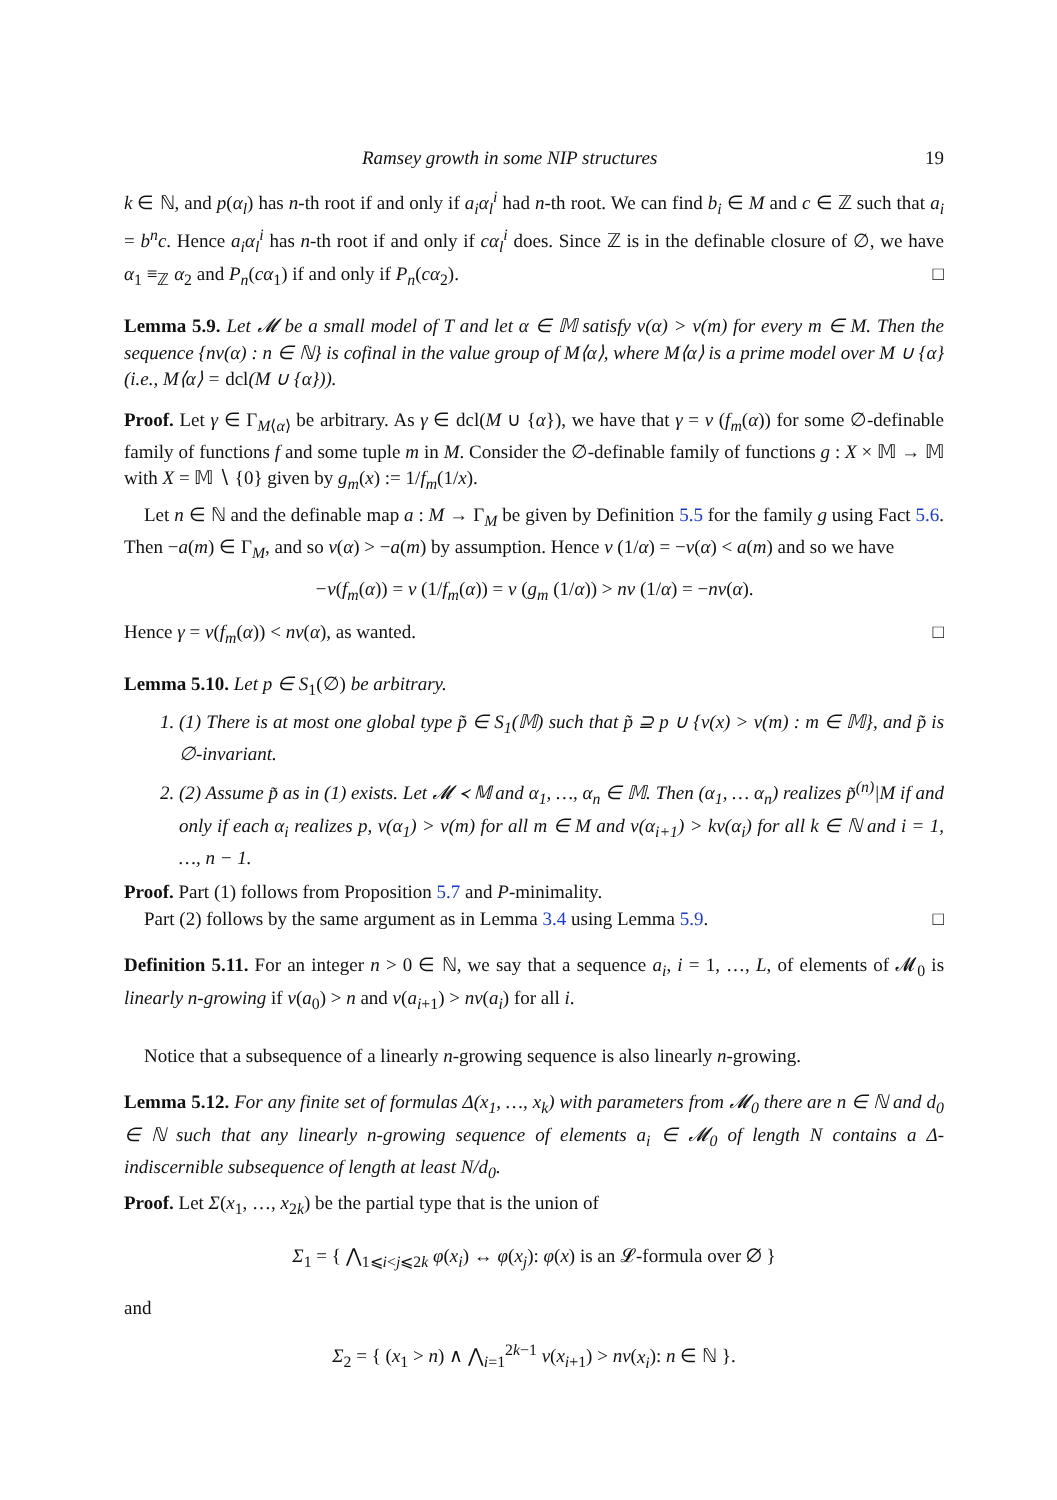Ramsey growth in some NIP structures 19
k ∈ ℕ, and p(α<sub>l</sub>) has n-th root if and only if a<sub>i</sub>α<sub>l</sub><sup>i</sup> had n-th root. We can find b<sub>i</sub> ∈ M and c ∈ ℤ such that a<sub>i</sub> = b<sup>n</sup>c. Hence a<sub>i</sub>α<sub>l</sub><sup>i</sup> has n-th root if and only if cα<sub>l</sub><sup>i</sup> does. Since ℤ is in the definable closure of ∅, we have α<sub>1</sub> ≡<sub>ℤ</sub> α<sub>2</sub> and P<sub>n</sub>(cα<sub>1</sub>) if and only if P<sub>n</sub>(cα<sub>2</sub>). □
Lemma 5.9. Let 𝓜 be a small model of T and let α ∈ 𝕄 satisfy v(α) > v(m) for every m ∈ M. Then the sequence {nv(α) : n ∈ ℕ} is cofinal in the value group of M⟨α⟩, where M⟨α⟩ is a prime model over M ∪ {α} (i.e., M⟨α⟩ = dcl(M ∪ {α})).
Proof. Let γ ∈ Γ<sub>M⟨α⟩</sub> be arbitrary. As γ ∈ dcl(M ∪ {α}), we have that γ = v (f<sub>m</sub>(α)) for some ∅-definable family of functions f and some tuple m in M. Consider the ∅-definable family of functions g : X × 𝕄 → 𝕄 with X = 𝕄 ∖ {0} given by g<sub>m</sub>(x) := 1/f<sub>m</sub>(1/x).
Let n ∈ ℕ and the definable map a : M → Γ<sub>M</sub> be given by Definition 5.5 for the family g using Fact 5.6. Then −a(m) ∈ Γ<sub>M</sub>, and so v(α) > −a(m) by assumption. Hence v (1/α) = −v(α) < a(m) and so we have
−v(f<sub>m</sub>(α)) = v (1/f<sub>m</sub>(α)) = v (g<sub>m</sub> (1/α)) > nv (1/α) = −nv(α).
Hence γ = v(f<sub>m</sub>(α)) < nv(α), as wanted. □
Lemma 5.10. Let p ∈ S<sub>1</sub>(∅) be arbitrary.
1. (1) There is at most one global type p̃ ∈ S<sub>1</sub>(𝕄) such that p̃ ⊇ p ∪ {v(x) > v(m) : m ∈ 𝕄}, and p̃ is ∅-invariant.
2. (2) Assume p̃ as in (1) exists. Let 𝓜 ≺ 𝕄 and α<sub>1</sub>, …, α<sub>n</sub> ∈ 𝕄. Then (α<sub>1</sub>, … α<sub>n</sub>) realizes p̃<sup>(n)</sup>|M if and only if each α<sub>i</sub> realizes p, v(α<sub>1</sub>) > v(m) for all m ∈ M and v(α<sub>i+1</sub>) > kv(α<sub>i</sub>) for all k ∈ ℕ and i = 1, …, n − 1.
Proof. Part (1) follows from Proposition 5.7 and P-minimality.
Part (2) follows by the same argument as in Lemma 3.4 using Lemma 5.9. □
Definition 5.11. For an integer n > 0 ∈ ℕ, we say that a sequence a<sub>i</sub>, i = 1, …, L, of elements of 𝓜<sub>0</sub> is linearly n-growing if v(a<sub>0</sub>) > n and v(a<sub>i+1</sub>) > nv(a<sub>i</sub>) for all i.
Notice that a subsequence of a linearly n-growing sequence is also linearly n-growing.
Lemma 5.12. For any finite set of formulas Δ(x<sub>1</sub>, …, x<sub>k</sub>) with parameters from 𝓜<sub>0</sub> there are n ∈ ℕ and d<sub>0</sub> ∈ ℕ such that any linearly n-growing sequence of elements a<sub>i</sub> ∈ 𝓜<sub>0</sub> of length N contains a Δ-indiscernible subsequence of length at least N/d<sub>0</sub>.
Proof. Let Σ(x<sub>1</sub>, …, x<sub>2k</sub>) be the partial type that is the union of
Σ<sub>1</sub> = { ⋀<sub>1⩽i<j⩽2k</sub> φ(x<sub>i</sub>) ↔ φ(x<sub>j</sub>): φ(x) is an 𝓛-formula over ∅ }
and
Σ<sub>2</sub> = { (x<sub>1</sub> > n) ∧ ⋀<sub>i=1</sub><sup>2k−1</sup> v(x<sub>i+1</sub>) > nv(x<sub>i</sub>): n ∈ ℕ }.